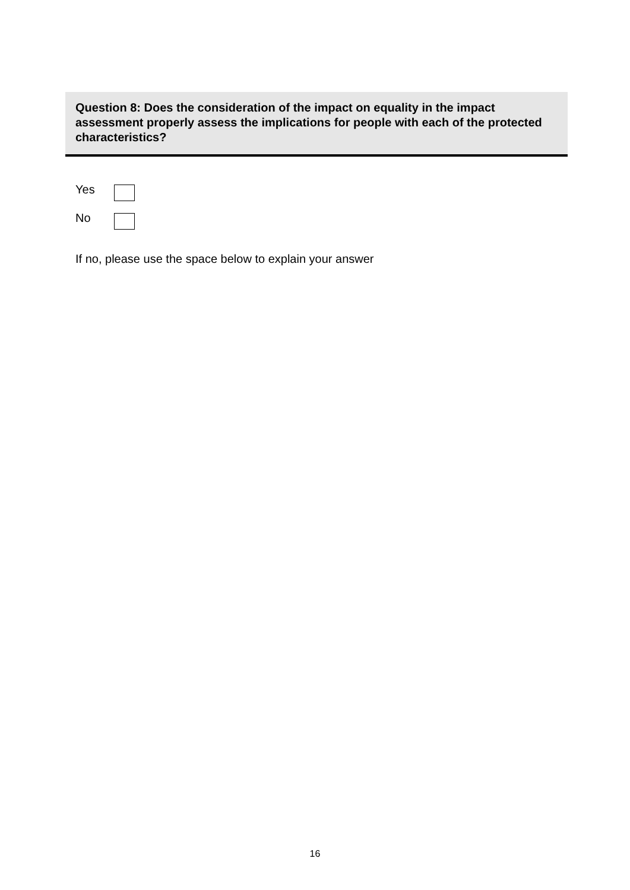Question 8: Does the consideration of the impact on equality in the impact assessment properly assess the implications for people with each of the protected characteristics?
Yes
No
If no, please use the space below to explain your answer
16